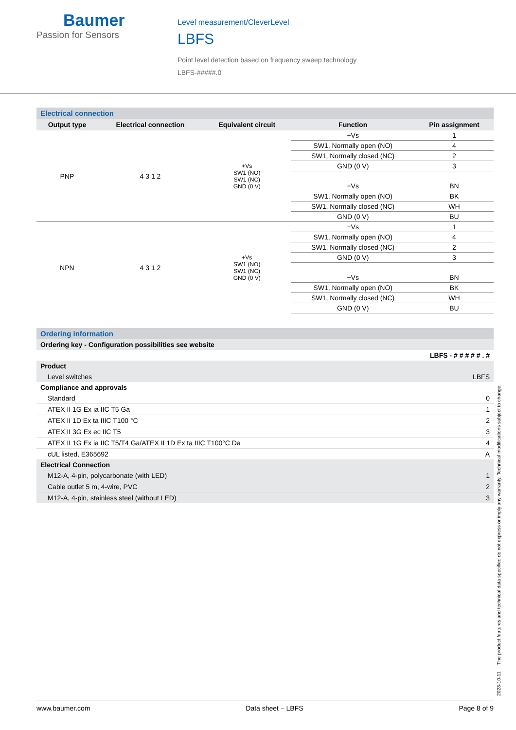Baumer
Passion for Sensors
Level measurement/CleverLevel
LBFS
Point level detection based on frequency sweep technology
LBFS-#####.0
Electrical connection
| Output type | Electrical connection | Equivalent circuit | Function | Pin assignment |
| --- | --- | --- | --- | --- |
| PNP | 4 3 1 2 | +Vs SW1 (NO) SW1 (NC) GND (0 V) | +Vs | 1 |
| | | | SW1, Normally open (NO) | 4 |
| | | | SW1, Normally closed (NC) | 2 |
| | | | GND (0 V) | 3 |
| | | | +Vs | BN |
| | | | SW1, Normally open (NO) | BK |
| | | | SW1, Normally closed (NC) | WH |
| | | | GND (0 V) | BU |
| NPN | 4 3 1 2 | +Vs SW1 (NO) SW1 (NC) GND (0 V) | +Vs | 1 |
| | | | SW1, Normally open (NO) | 4 |
| | | | SW1, Normally closed (NC) | 2 |
| | | | GND (0 V) | 3 |
| | | | +Vs | BN |
| | | | SW1, Normally open (NO) | BK |
| | | | SW1, Normally closed (NC) | WH |
| | | | GND (0 V) | BU |
Ordering information
| Ordering key - Configuration possibilities see website | |
| | LBFS - # # # # # . # |
| Product | |
| Level switches | LBFS |
| Compliance and approvals | |
| Standard | 0 |
| ATEX II 1G Ex ia IIC T5 Ga | 1 |
| ATEX II 1D Ex ta IIIC T100 °C | 2 |
| ATEX II 3G Ex ec IIC T5 | 3 |
| ATEX II 1G Ex ia IIC T5/T4 Ga/ATEX II 1D Ex ta IIIC T100°C Da | 4 |
| cUL listed, E365692 | A |
| Electrical Connection | |
| M12-A, 4-pin, polycarbonate (with LED) | 1 |
| Cable outlet 5 m, 4-wire, PVC | 2 |
| M12-A, 4-pin, stainless steel (without LED) | 3 |
2023-10-11 The product features and technical data specified do not express or imply any warranty. Technical modifications subject to change.
www.baumer.com Data sheet – LBFS Page 8 of 9